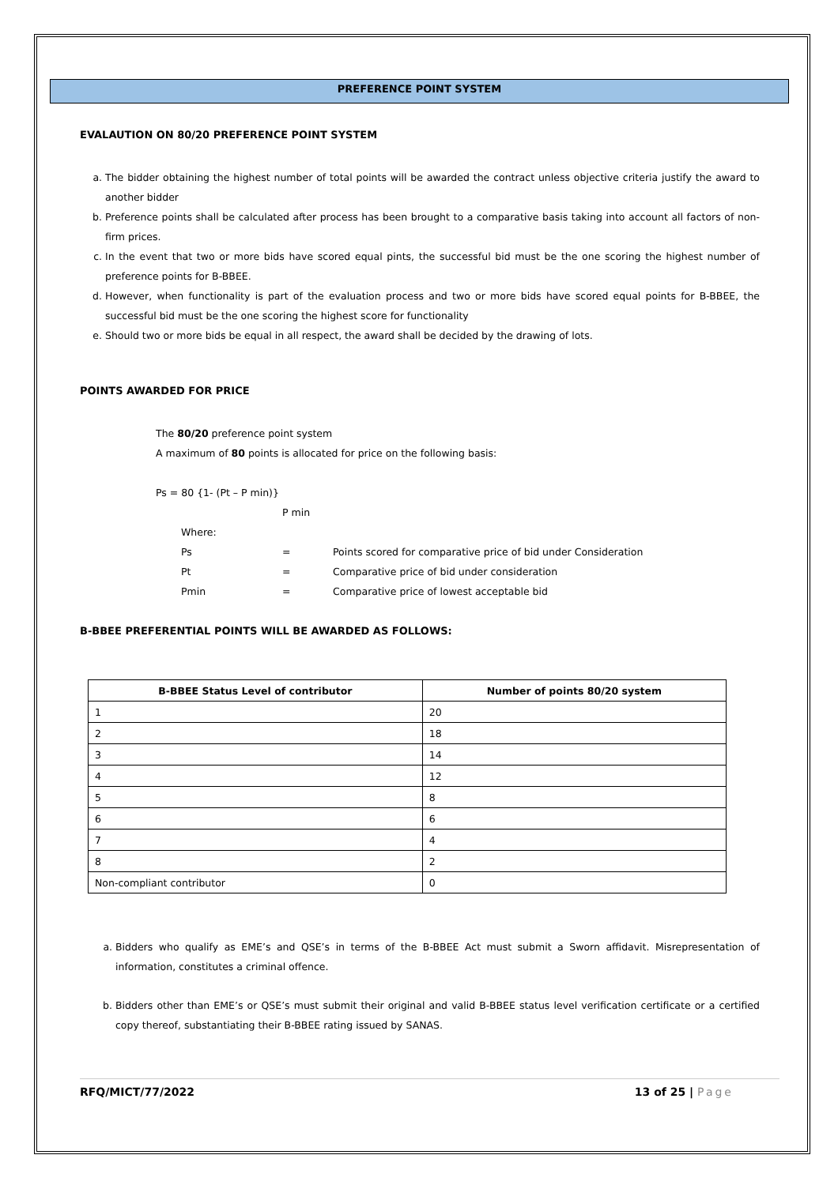PREFERENCE POINT SYSTEM
EVALAUTION ON 80/20 PREFERENCE POINT SYSTEM
a. The bidder obtaining the highest number of total points will be awarded the contract unless objective criteria justify the award to another bidder
b. Preference points shall be calculated after process has been brought to a comparative basis taking into account all factors of non-firm prices.
c. In the event that two or more bids have scored equal pints, the successful bid must be the one scoring the highest number of preference points for B-BBEE.
d. However, when functionality is part of the evaluation process and two or more bids have scored equal points for B-BBEE, the successful bid must be the one scoring the highest score for functionality
e. Should two or more bids be equal in all respect, the award shall be decided by the drawing of lots.
POINTS AWARDED FOR PRICE
The 80/20 preference point system
A maximum of 80 points is allocated for price on the following basis:
Ps = 80 {1- (Pt – P min)}
P min
Where:
Ps = Points scored for comparative price of bid under Consideration Pt = Comparative price of bid under consideration Pmin = Comparative price of lowest acceptable bid
B-BBEE PREFERENTIAL POINTS WILL BE AWARDED AS FOLLOWS:
| B-BBEE Status Level of contributor | Number of points 80/20 system |
| --- | --- |
| 1 | 20 |
| 2 | 18 |
| 3 | 14 |
| 4 | 12 |
| 5 | 8 |
| 6 | 6 |
| 7 | 4 |
| 8 | 2 |
| Non-compliant contributor | 0 |
a. Bidders who qualify as EME’s and QSE’s in terms of the B-BBEE Act must submit a Sworn affidavit. Misrepresentation of information, constitutes a criminal offence.
b. Bidders other than EME’s or QSE’s must submit their original and valid B-BBEE status level verification certificate or a certified copy thereof, substantiating their B-BBEE rating issued by SANAS.
RFQ/MICT/77/2022 13 of 25 | Page